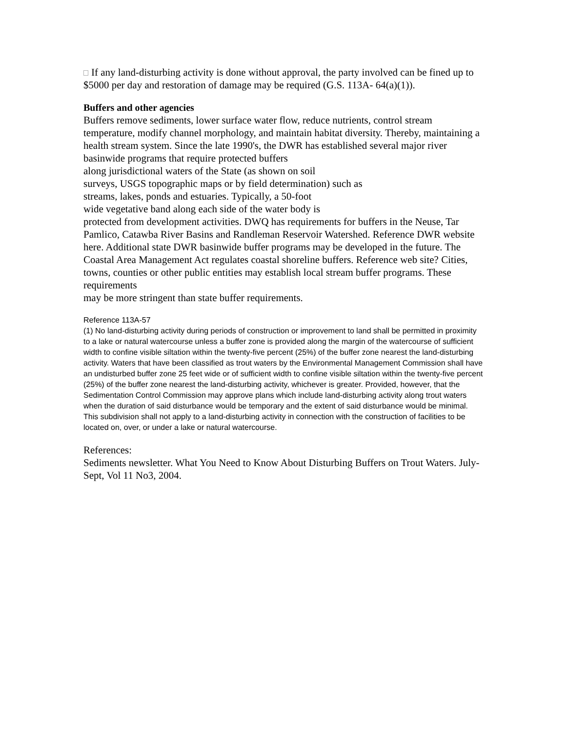If any land-disturbing activity is done without approval, the party involved can be fined up to $5000 per day and restoration of damage may be required (G.S. 113A- 64(a)(1)).
Buffers and other agencies
Buffers remove sediments, lower surface water flow, reduce nutrients, control stream temperature, modify channel morphology, and maintain habitat diversity. Thereby, maintaining a health stream system. Since the late 1990's, the DWR has established several major river basinwide programs that require protected buffers
along jurisdictional waters of the State (as shown on soil
surveys, USGS topographic maps or by field determination) such as
streams, lakes, ponds and estuaries. Typically, a 50-foot
wide vegetative band along each side of the water body is
protected from development activities. DWQ has requirements for buffers in the Neuse, Tar Pamlico, Catawba River Basins and Randleman Reservoir Watershed. Reference DWR website here. Additional state DWR basinwide buffer programs may be developed in the future. The Coastal Area Management Act regulates coastal shoreline buffers. Reference web site? Cities, towns, counties or other public entities may establish local stream buffer programs. These requirements
may be more stringent than state buffer requirements.
Reference 113A-57
(1) No land-disturbing activity during periods of construction or improvement to land shall be permitted in proximity to a lake or natural watercourse unless a buffer zone is provided along the margin of the watercourse of sufficient width to confine visible siltation within the twenty-five percent (25%) of the buffer zone nearest the land-disturbing activity. Waters that have been classified as trout waters by the Environmental Management Commission shall have an undisturbed buffer zone 25 feet wide or of sufficient width to confine visible siltation within the twenty-five percent (25%) of the buffer zone nearest the land-disturbing activity, whichever is greater. Provided, however, that the Sedimentation Control Commission may approve plans which include land-disturbing activity along trout waters when the duration of said disturbance would be temporary and the extent of said disturbance would be minimal. This subdivision shall not apply to a land-disturbing activity in connection with the construction of facilities to be located on, over, or under a lake or natural watercourse.
References:
Sediments newsletter. What You Need to Know About Disturbing Buffers on Trout Waters. July-Sept, Vol 11 No3, 2004.